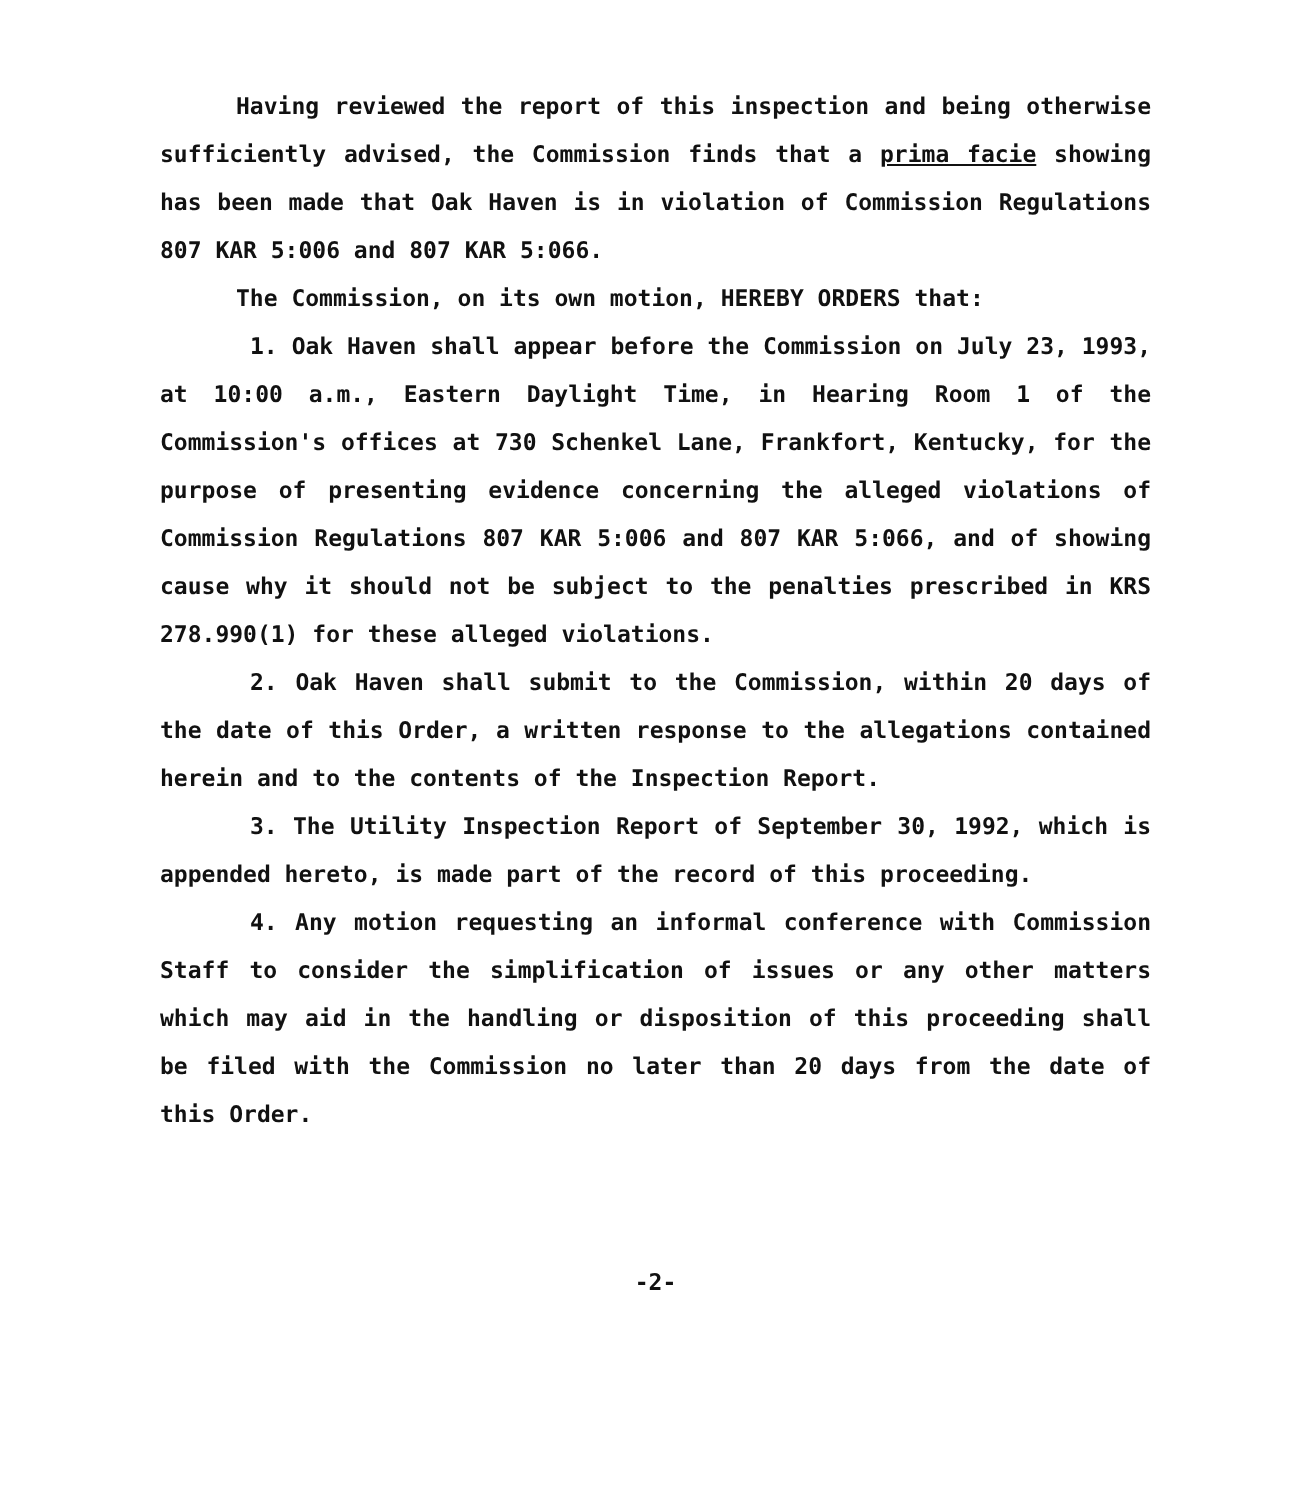Having reviewed the report of this inspection and being otherwise sufficiently advised, the Commission finds that a prima facie showing has been made that Oak Haven is in violation of Commission Regulations 807 KAR 5:006 and 807 KAR 5:066.
The Commission, on its own motion, HEREBY ORDERS that:
1. Oak Haven shall appear before the Commission on July 23, 1993, at 10:00 a.m., Eastern Daylight Time, in Hearing Room 1 of the Commission's offices at 730 Schenkel Lane, Frankfort, Kentucky, for the purpose of presenting evidence concerning the alleged violations of Commission Regulations 807 KAR 5:006 and 807 KAR 5:066, and of showing cause why it should not be subject to the penalties prescribed in KRS 278.990(1) for these alleged violations.
2. Oak Haven shall submit to the Commission, within 20 days of the date of this Order, a written response to the allegations contained herein and to the contents of the Inspection Report.
3. The Utility Inspection Report of September 30, 1992, which is appended hereto, is made part of the record of this proceeding.
4. Any motion requesting an informal conference with Commission Staff to consider the simplification of issues or any other matters which may aid in the handling or disposition of this proceeding shall be filed with the Commission no later than 20 days from the date of this Order.
-2-